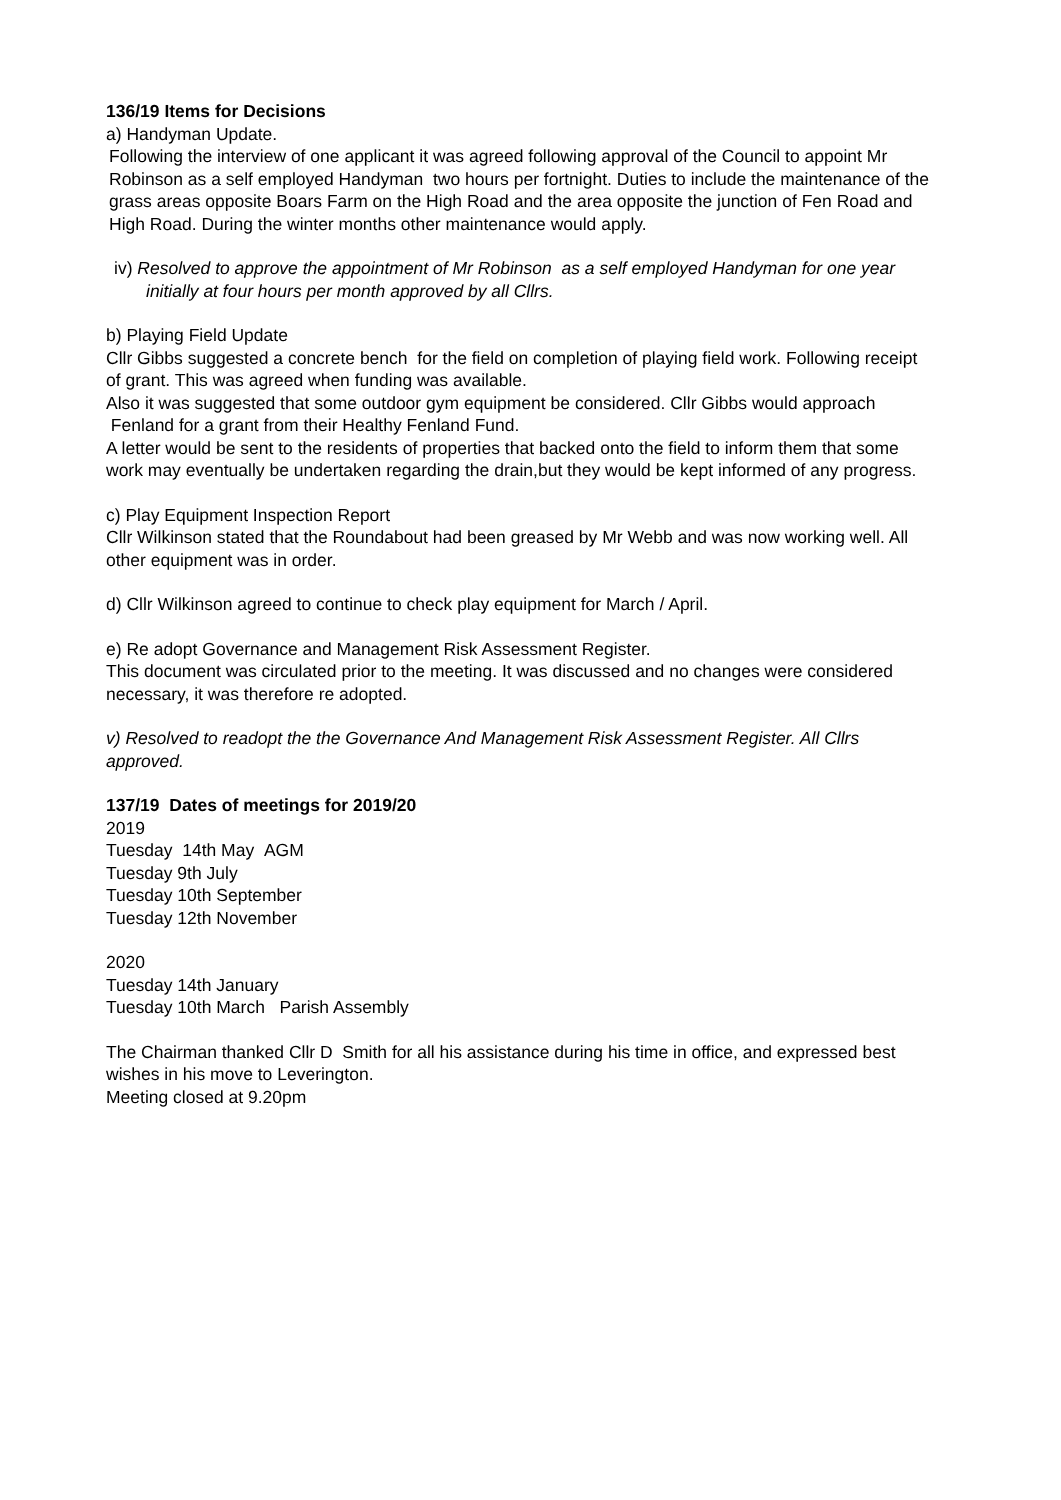136/19 Items for Decisions
a) Handyman Update.
Following the interview of one applicant it was agreed following approval of the Council to appoint Mr Robinson as a self employed Handyman two hours per fortnight. Duties to include the maintenance of the grass areas opposite Boars Farm on the High Road and the area opposite the junction of Fen Road and High Road. During the winter months other maintenance would apply.
iv) Resolved to approve the appointment of Mr Robinson as a self employed Handyman for one year initially at four hours per month approved by all Cllrs.
b) Playing Field Update
Cllr Gibbs suggested a concrete bench for the field on completion of playing field work. Following receipt of grant. This was agreed when funding was available.
Also it was suggested that some outdoor gym equipment be considered. Cllr Gibbs would approach Fenland for a grant from their Healthy Fenland Fund.
A letter would be sent to the residents of properties that backed onto the field to inform them that some work may eventually be undertaken regarding the drain,but they would be kept informed of any progress.
c) Play Equipment Inspection Report
Cllr Wilkinson stated that the Roundabout had been greased by Mr Webb and was now working well. All other equipment was in order.
d) Cllr Wilkinson agreed to continue to check play equipment for March / April.
e) Re adopt Governance and Management Risk Assessment Register.
This document was circulated prior to the meeting. It was discussed and no changes were considered necessary, it was therefore re adopted.
v) Resolved to readopt the the Governance And Management Risk Assessment Register. All Cllrs approved.
137/19 Dates of meetings for 2019/20
2019
Tuesday 14th May AGM
Tuesday 9th July
Tuesday 10th September
Tuesday 12th November
2020
Tuesday 14th January
Tuesday 10th March Parish Assembly
The Chairman thanked Cllr D Smith for all his assistance during his time in office, and expressed best wishes in his move to Leverington.
Meeting closed at 9.20pm